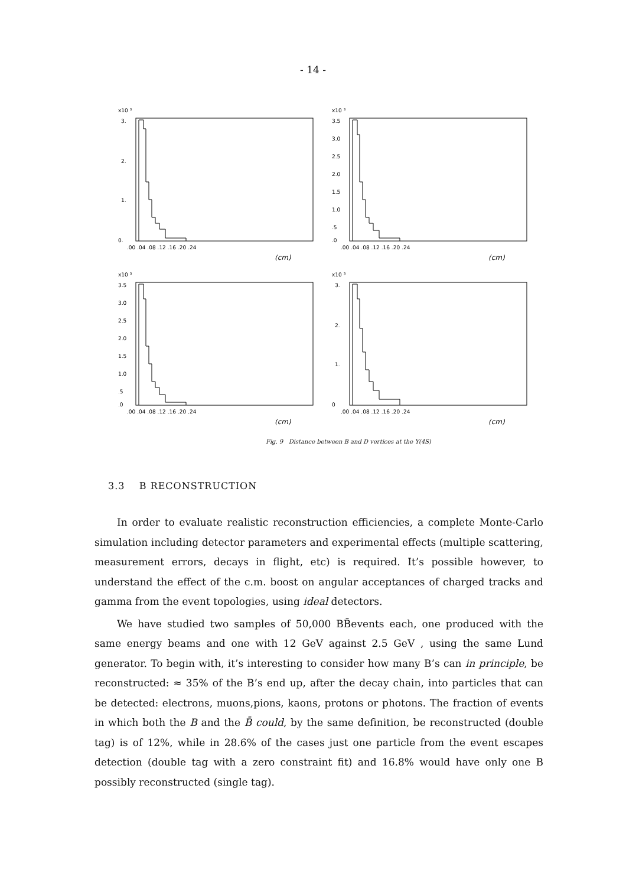- 14 -
x10 ³
3.
2.
1.
0.
.00 .04 .08 .12 .16 .20 .24
(cm)
x10 ³
3.5
3.0
2.5
2.0
1.5
1.0
.5
.0
.00 .04 .08 .12 .16 .20 .24
(cm)
x10 ³
3.5
3.0
2.5
2.0
1.5
1.0
.5
.0
.00 .04 .08 .12 .16 .20 .24
(cm)
x10 ³
3.
2.
1.
0
.00 .04 .08 .12 .16 .20 .24
(cm)
Fig. 9 Distance between B and D vertices at the Υ(4S)
3.3 B RECONSTRUCTION
In order to evaluate realistic reconstruction efficiencies, a complete Monte-Carlo simulation including detector parameters and experimental effects (multiple scattering, measurement errors, decays in flight, etc) is required. It’s possible however, to understand the effect of the c.m. boost on angular acceptances of charged tracks and gamma from the event topologies, using ideal detectors.
We have studied two samples of 50,000 BB̄events each, one produced with the same energy beams and one with 12 GeV against 2.5 GeV , using the same Lund generator. To begin with, it’s interesting to consider how many B’s can in principle, be reconstructed: ≈ 35% of the B’s end up, after the decay chain, into particles that can be detected: electrons, muons,pions, kaons, protons or photons. The fraction of events in which both the B and the B̄ could, by the same definition, be reconstructed (double tag) is of 12%, while in 28.6% of the cases just one particle from the event escapes detection (double tag with a zero constraint fit) and 16.8% would have only one B possibly reconstructed (single tag).